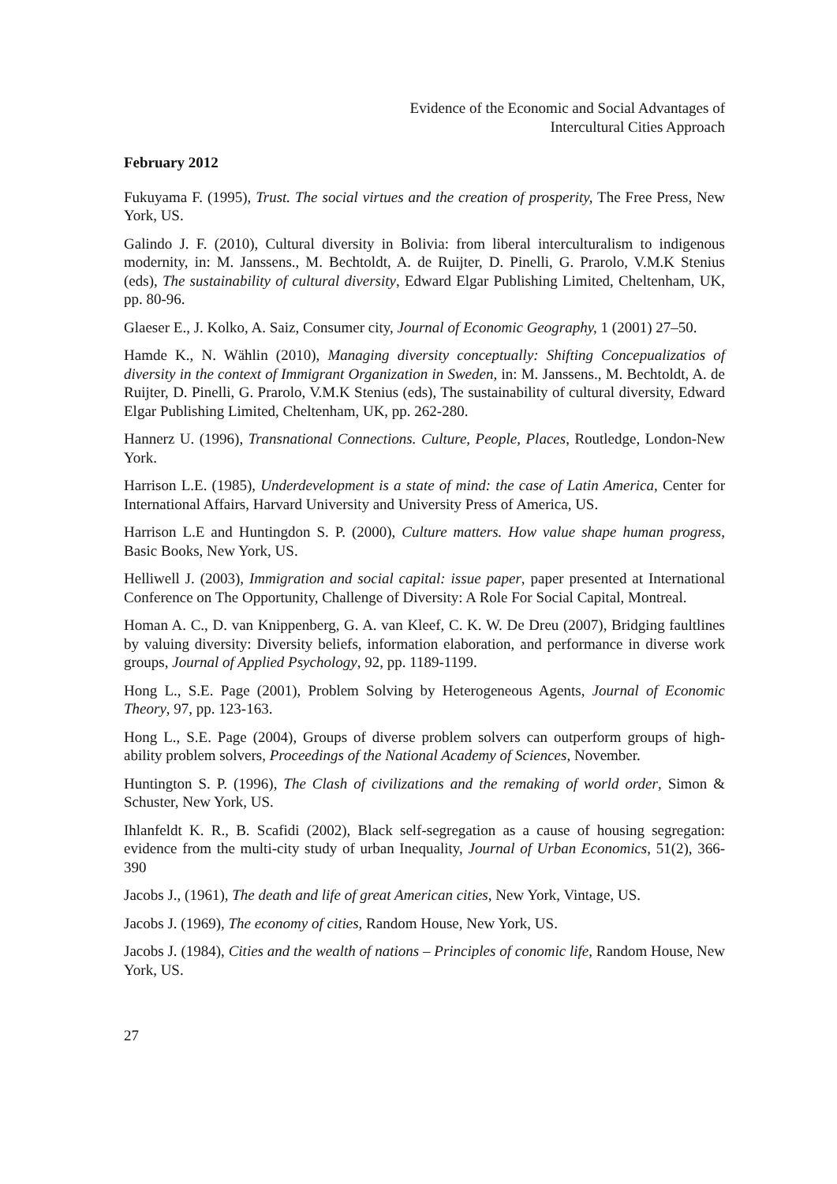Evidence of the Economic and Social Advantages of
Intercultural Cities Approach
February 2012
Fukuyama F. (1995), Trust. The social virtues and the creation of prosperity, The Free Press, New York, US.
Galindo J. F. (2010), Cultural diversity in Bolivia: from liberal interculturalism to indigenous modernity, in: M. Janssens., M. Bechtoldt, A. de Ruijter, D. Pinelli, G. Prarolo, V.M.K Stenius (eds), The sustainability of cultural diversity, Edward Elgar Publishing Limited, Cheltenham, UK, pp. 80-96.
Glaeser E., J. Kolko, A. Saiz, Consumer city, Journal of Economic Geography, 1 (2001) 27–50.
Hamde K., N. Wählin (2010), Managing diversity conceptually: Shifting Concepualizatios of diversity in the context of Immigrant Organization in Sweden, in: M. Janssens., M. Bechtoldt, A. de Ruijter, D. Pinelli, G. Prarolo, V.M.K Stenius (eds), The sustainability of cultural diversity, Edward Elgar Publishing Limited, Cheltenham, UK, pp. 262-280.
Hannerz U. (1996), Transnational Connections. Culture, People, Places, Routledge, London-New York.
Harrison L.E. (1985), Underdevelopment is a state of mind: the case of Latin America, Center for International Affairs, Harvard University and University Press of America, US.
Harrison L.E and Huntingdon S. P. (2000), Culture matters. How value shape human progress, Basic Books, New York, US.
Helliwell J. (2003), Immigration and social capital: issue paper, paper presented at International Conference on The Opportunity, Challenge of Diversity: A Role For Social Capital, Montreal.
Homan A. C., D. van Knippenberg, G. A. van Kleef, C. K. W. De Dreu (2007), Bridging faultlines by valuing diversity: Diversity beliefs, information elaboration, and performance in diverse work groups, Journal of Applied Psychology, 92, pp. 1189-1199.
Hong L., S.E. Page (2001), Problem Solving by Heterogeneous Agents, Journal of Economic Theory, 97, pp. 123-163.
Hong L., S.E. Page (2004), Groups of diverse problem solvers can outperform groups of high-ability problem solvers, Proceedings of the National Academy of Sciences, November.
Huntington S. P. (1996), The Clash of civilizations and the remaking of world order, Simon & Schuster, New York, US.
Ihlanfeldt K. R., B. Scafidi (2002), Black self-segregation as a cause of housing segregation: evidence from the multi-city study of urban Inequality, Journal of Urban Economics, 51(2), 366-390
Jacobs J., (1961), The death and life of great American cities, New York, Vintage, US.
Jacobs J. (1969), The economy of cities, Random House, New York, US.
Jacobs J. (1984), Cities and the wealth of nations – Principles of conomic life, Random House, New York, US.
27